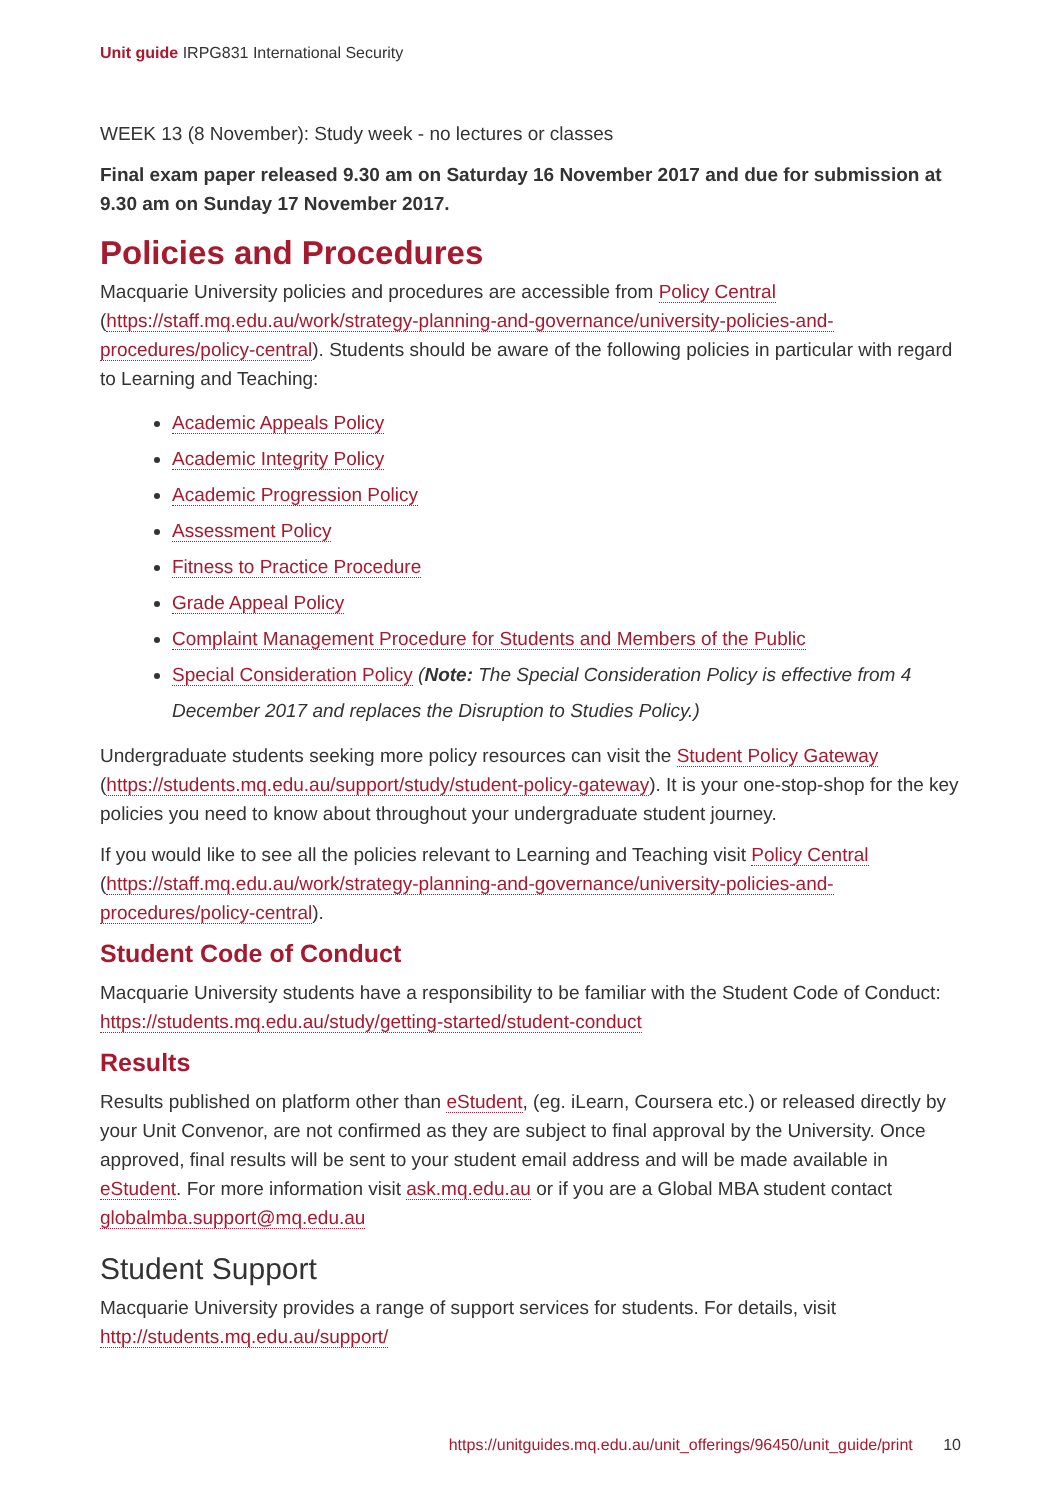Unit guide IRPG831 International Security
WEEK 13 (8 November): Study week - no lectures or classes
Final exam paper released 9.30 am on Saturday 16 November 2017 and due for submission at 9.30 am on Sunday 17 November 2017.
Policies and Procedures
Macquarie University policies and procedures are accessible from Policy Central (https://staff.mq.edu.au/work/strategy-planning-and-governance/university-policies-and-procedures/policy-central). Students should be aware of the following policies in particular with regard to Learning and Teaching:
Academic Appeals Policy
Academic Integrity Policy
Academic Progression Policy
Assessment Policy
Fitness to Practice Procedure
Grade Appeal Policy
Complaint Management Procedure for Students and Members of the Public
Special Consideration Policy (Note: The Special Consideration Policy is effective from 4 December 2017 and replaces the Disruption to Studies Policy.)
Undergraduate students seeking more policy resources can visit the Student Policy Gateway (https://students.mq.edu.au/support/study/student-policy-gateway). It is your one-stop-shop for the key policies you need to know about throughout your undergraduate student journey.
If you would like to see all the policies relevant to Learning and Teaching visit Policy Central (https://staff.mq.edu.au/work/strategy-planning-and-governance/university-policies-and-procedures/policy-central).
Student Code of Conduct
Macquarie University students have a responsibility to be familiar with the Student Code of Conduct: https://students.mq.edu.au/study/getting-started/student-conduct
Results
Results published on platform other than eStudent, (eg. iLearn, Coursera etc.) or released directly by your Unit Convenor, are not confirmed as they are subject to final approval by the University. Once approved, final results will be sent to your student email address and will be made available in eStudent. For more information visit ask.mq.edu.au or if you are a Global MBA student contact globalmba.support@mq.edu.au
Student Support
Macquarie University provides a range of support services for students. For details, visit http://students.mq.edu.au/support/
https://unitguides.mq.edu.au/unit_offerings/96450/unit_guide/print 10